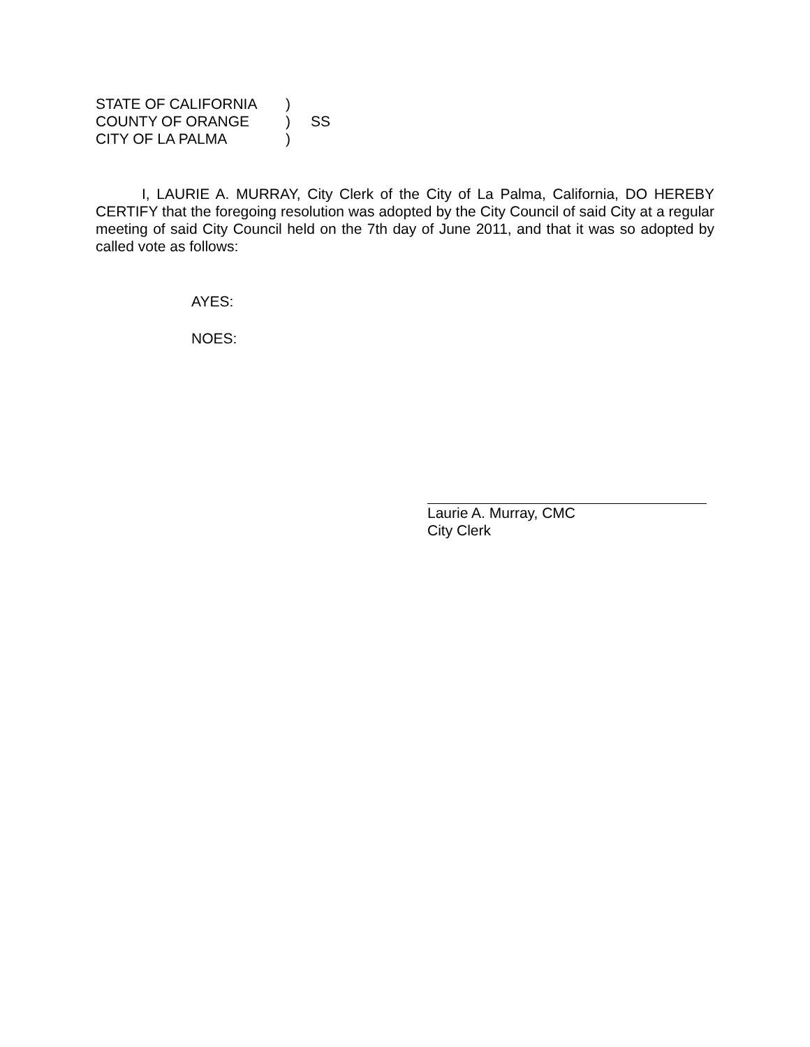| STATE OF CALIFORNIA | ) | |
| COUNTY OF ORANGE | ) | SS |
| CITY OF LA PALMA | ) | |
I, LAURIE A. MURRAY, City Clerk of the City of La Palma, California, DO HEREBY CERTIFY that the foregoing resolution was adopted by the City Council of said City at a regular meeting of said City Council held on the 7th day of June 2011, and that it was so adopted by called vote as follows:
AYES:
NOES:
Laurie A. Murray, CMC
City Clerk